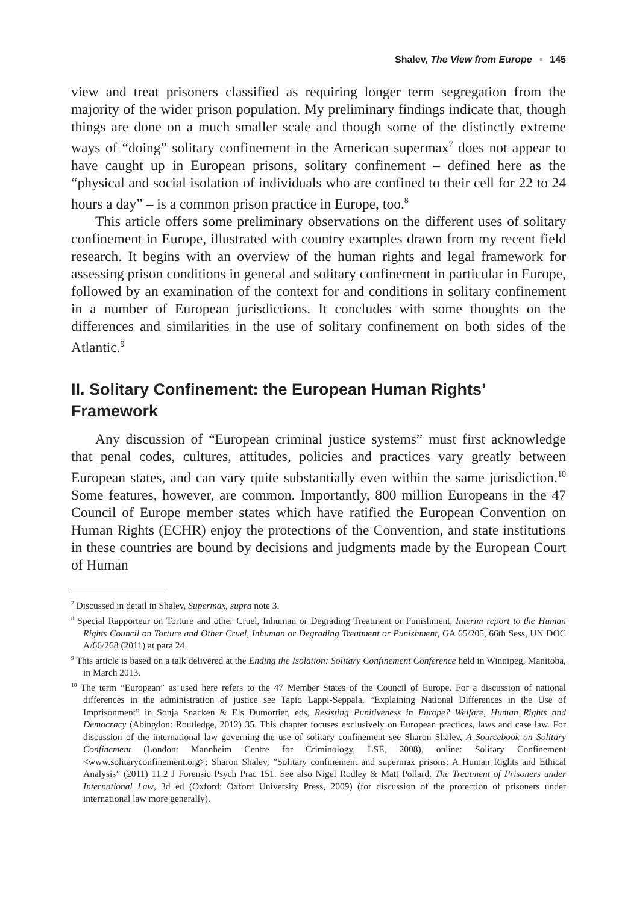Shalev, The View from Europe ▪ 145
view and treat prisoners classified as requiring longer term segregation from the majority of the wider prison population. My preliminary findings indicate that, though things are done on a much smaller scale and though some of the distinctly extreme ways of “doing” solitary confinement in the American supermax<sup>7</sup> does not appear to have caught up in European prisons, solitary confinement – defined here as the “physical and social isolation of individuals who are confined to their cell for 22 to 24 hours a day” – is a common prison practice in Europe, too.<sup>8</sup>
This article offers some preliminary observations on the different uses of solitary confinement in Europe, illustrated with country examples drawn from my recent field research. It begins with an overview of the human rights and legal framework for assessing prison conditions in general and solitary confinement in particular in Europe, followed by an examination of the context for and conditions in solitary confinement in a number of European jurisdictions. It concludes with some thoughts on the differences and similarities in the use of solitary confinement on both sides of the Atlantic.<sup>9</sup>
II. Solitary Confinement: the European Human Rights’ Framework
Any discussion of “European criminal justice systems” must first acknowledge that penal codes, cultures, attitudes, policies and practices vary greatly between European states, and can vary quite substantially even within the same jurisdiction.<sup>10</sup> Some features, however, are common. Importantly, 800 million Europeans in the 47 Council of Europe member states which have ratified the European Convention on Human Rights (ECHR) enjoy the protections of the Convention, and state institutions in these countries are bound by decisions and judgments made by the European Court of Human
<sup>7</sup> Discussed in detail in Shalev, Supermax, supra note 3.
<sup>8</sup> Special Rapporteur on Torture and other Cruel, Inhuman or Degrading Treatment or Punishment, Interim report to the Human Rights Council on Torture and Other Cruel, Inhuman or Degrading Treatment or Punishment, GA 65/205, 66th Sess, UN DOC A/66/268 (2011) at para 24.
<sup>9</sup> This article is based on a talk delivered at the Ending the Isolation: Solitary Confinement Conference held in Winnipeg, Manitoba, in March 2013.
<sup>10</sup> The term “European” as used here refers to the 47 Member States of the Council of Europe. For a discussion of national differences in the administration of justice see Tapio Lappi-Seppala, “Explaining National Differences in the Use of Imprisonment” in Sonja Snacken & Els Dumortier, eds, Resisting Punitiveness in Europe? Welfare, Human Rights and Democracy (Abingdon: Routledge, 2012) 35. This chapter focuses exclusively on European practices, laws and case law. For discussion of the international law governing the use of solitary confinement see Sharon Shalev, A Sourcebook on Solitary Confinement (London: Mannheim Centre for Criminology, LSE, 2008), online: Solitary Confinement <www.solitaryconfinement.org>; Sharon Shalev, ”Solitary confinement and supermax prisons: A Human Rights and Ethical Analysis” (2011) 11:2 J Forensic Psych Prac 151. See also Nigel Rodley & Matt Pollard, The Treatment of Prisoners under International Law, 3d ed (Oxford: Oxford University Press, 2009) (for discussion of the protection of prisoners under international law more generally).